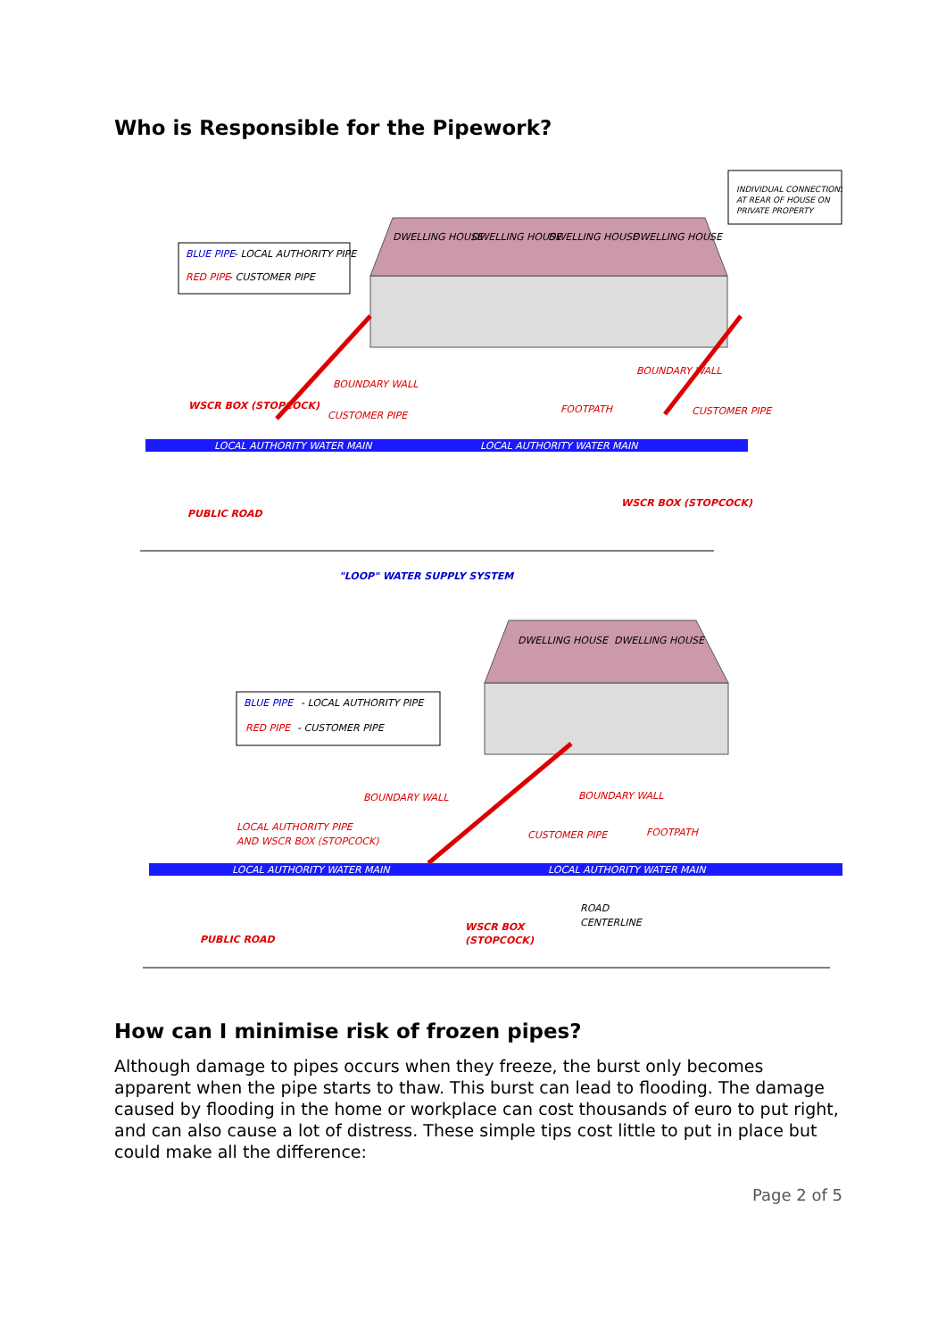Who is Responsible for the Pipework?
DWELLING HOUSE
DWELLING HOUSE
DWELLING HOUSE
DWELLING HOUSE
BLUE PIPE
- LOCAL AUTHORITY PIPE
RED PIPE
- CUSTOMER PIPE
INDIVIDUAL CONNECTIONS
AT REAR OF HOUSE ON
PRIVATE PROPERTY
BOUNDARY WALL
BOUNDARY WALL
WSCR BOX (STOPCOCK)
CUSTOMER PIPE
FOOTPATH
CUSTOMER PIPE
LOCAL AUTHORITY WATER MAIN
LOCAL AUTHORITY WATER MAIN
PUBLIC ROAD
WSCR BOX (STOPCOCK)
"LOOP" WATER SUPPLY SYSTEM
DWELLING HOUSE
DWELLING HOUSE
BLUE PIPE
- LOCAL AUTHORITY PIPE
RED PIPE
- CUSTOMER PIPE
BOUNDARY WALL
BOUNDARY WALL
LOCAL AUTHORITY PIPE
AND WSCR BOX (STOPCOCK)
CUSTOMER PIPE
FOOTPATH
LOCAL AUTHORITY WATER MAIN
LOCAL AUTHORITY WATER MAIN
ROAD
CENTERLINE
PUBLIC ROAD
WSCR BOX
(STOPCOCK)
How can I minimise risk of frozen pipes?
Although damage to pipes occurs when they freeze, the burst only becomes apparent when the pipe starts to thaw. This burst can lead to flooding. The damage caused by flooding in the home or workplace can cost thousands of euro to put right, and can also cause a lot of distress. These simple tips cost little to put in place but could make all the difference:
Page 2 of 5